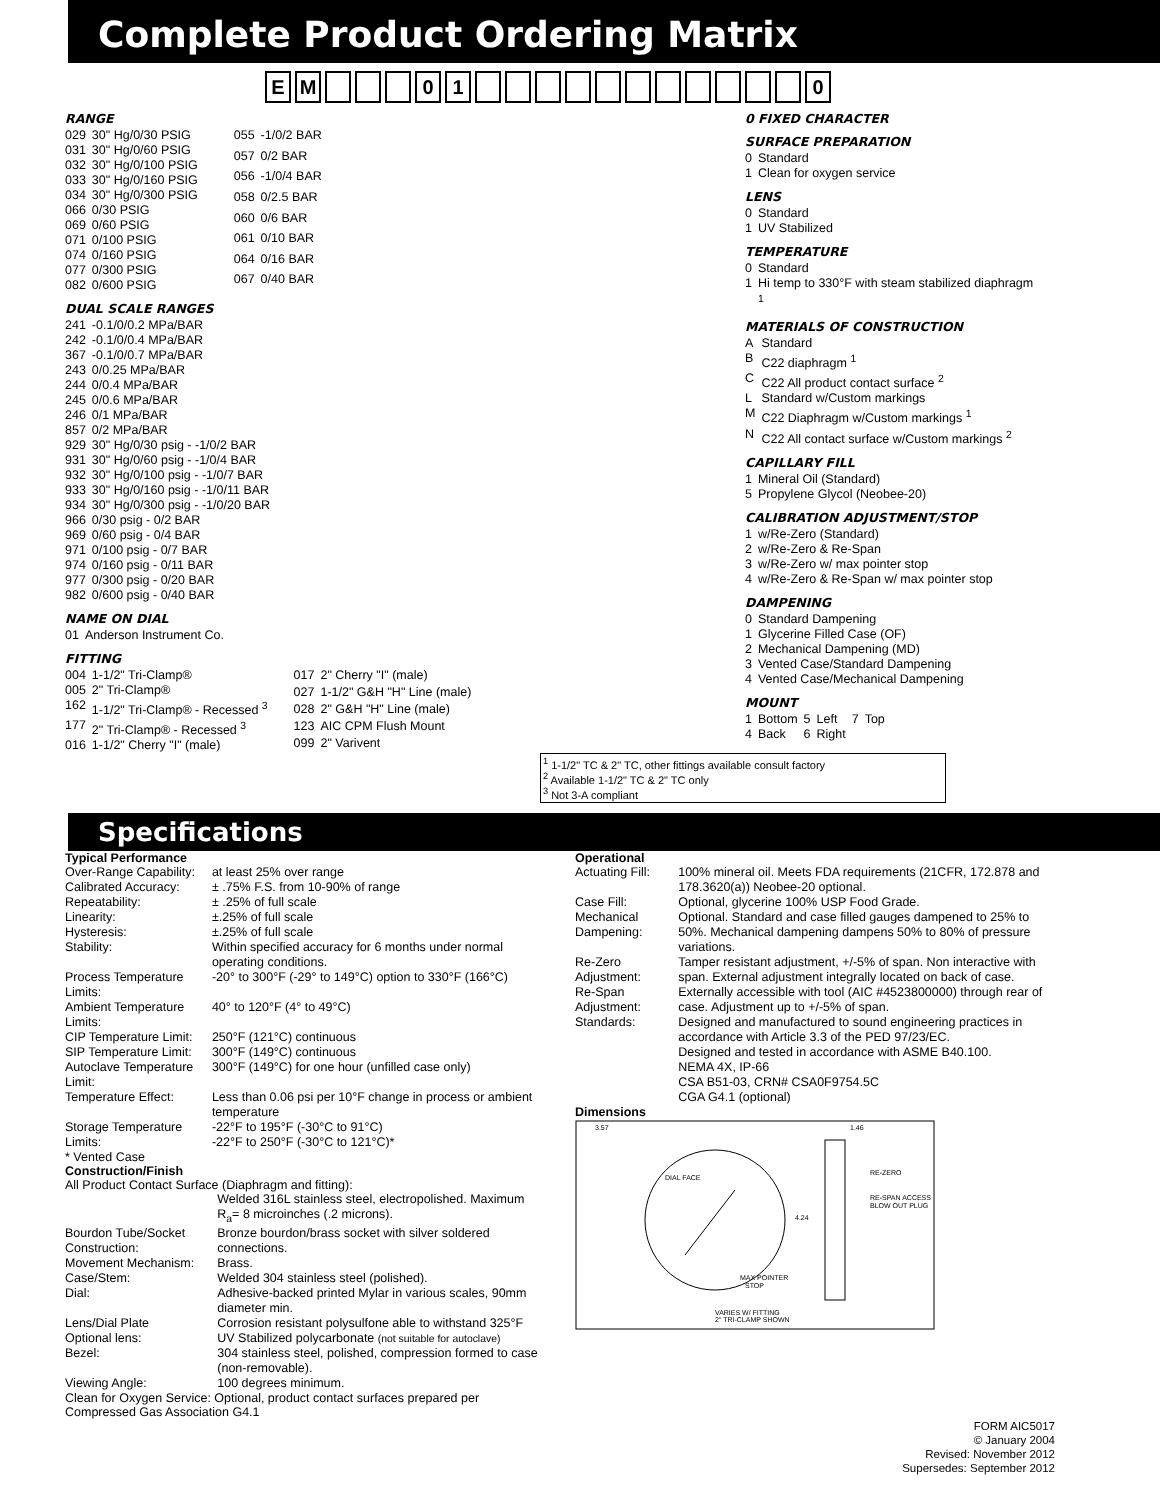Complete Product Ordering Matrix
EM 01 0
RANGE
| 029 | 30" Hg/0/30 PSIG |
| 031 | 30" Hg/0/60 PSIG |
| 032 | 30" Hg/0/100 PSIG |
| 033 | 30" Hg/0/160 PSIG |
| 034 | 30" Hg/0/300 PSIG |
| 066 | 0/30 PSIG |
| 069 | 0/60 PSIG |
| 071 | 0/100 PSIG |
| 074 | 0/160 PSIG |
| 077 | 0/300 PSIG |
| 082 | 0/600 PSIG |
| 055 | -1/0/2 BAR |
| 057 | 0/2 BAR |
| 056 | -1/0/4 BAR |
| 058 | 0/2.5 BAR |
| 060 | 0/6 BAR |
| 061 | 0/10 BAR |
| 064 | 0/16 BAR |
| 067 | 0/40 BAR |
DUAL SCALE RANGES
| 241 | -0.1/0/0.2 MPa/BAR |
| 242 | -0.1/0/0.4 MPa/BAR |
| 367 | -0.1/0/0.7 MPa/BAR |
| 243 | 0/0.25 MPa/BAR |
| 244 | 0/0.4 MPa/BAR |
| 245 | 0/0.6 MPa/BAR |
| 246 | 0/1 MPa/BAR |
| 857 | 0/2 MPa/BAR |
| 929 | 30" Hg/0/30 psig - -1/0/2 BAR |
| 931 | 30" Hg/0/60 psig - -1/0/4 BAR |
| 932 | 30" Hg/0/100 psig - -1/0/7 BAR |
| 933 | 30" Hg/0/160 psig - -1/0/11 BAR |
| 934 | 30" Hg/0/300 psig - -1/0/20 BAR |
| 966 | 0/30 psig - 0/2 BAR |
| 969 | 0/60 psig - 0/4 BAR |
| 971 | 0/100 psig - 0/7 BAR |
| 974 | 0/160 psig - 0/11 BAR |
| 977 | 0/300 psig - 0/20 BAR |
| 982 | 0/600 psig - 0/40 BAR |
NAME ON DIAL
| 01 | Anderson Instrument Co. |
FITTING
| 004 | 1-1/2" Tri-Clamp® |
| 005 | 2" Tri-Clamp® |
| 162 | 1-1/2" Tri-Clamp® - Recessed <sup>3</sup> |
| 177 | 2" Tri-Clamp® - Recessed <sup>3</sup> |
| 016 | 1-1/2" Cherry "I" (male) |
| 017 | 2" Cherry "I" (male) |
| 027 | 1-1/2" G&H "H" Line (male) |
| 028 | 2" G&H "H" Line (male) |
| 123 | AIC CPM Flush Mount |
| 099 | 2" Varivent |
0 FIXED CHARACTER
SURFACE PREPARATION
| 0 | Standard |
| 1 | Clean for oxygen service |
LENS
| 0 | Standard |
| 1 | UV Stabilized |
TEMPERATURE
| 0 | Standard |
| 1 | Hi temp to 330°F with steam stabilized diaphragm <sup>1</sup> |
MATERIALS OF CONSTRUCTION
| A | Standard |
| B | C22 diaphragm <sup>1</sup> |
| C | C22 All product contact surface <sup>2</sup> |
| L | Standard w/Custom markings |
| M | C22 Diaphragm w/Custom markings <sup>1</sup> |
| N | C22 All contact surface w/Custom markings <sup>2</sup> |
CAPILLARY FILL
| 1 | Mineral Oil (Standard) |
| 5 | Propylene Glycol (Neobee-20) |
CALIBRATION ADJUSTMENT/STOP
| 1 | w/Re-Zero (Standard) |
| 2 | w/Re-Zero & Re-Span |
| 3 | w/Re-Zero w/ max pointer stop |
| 4 | w/Re-Zero & Re-Span w/ max pointer stop |
DAMPENING
| 0 | Standard Dampening |
| 1 | Glycerine Filled Case (OF) |
| 2 | Mechanical Dampening (MD) |
| 3 | Vented Case/Standard Dampening |
| 4 | Vented Case/Mechanical Dampening |
MOUNT
| 1 | Bottom | 5 | Left | 7 | Top |
| 4 | Back | 6 | Right | | |
<sup>1</sup> 1-1/2" TC & 2" TC, other fittings available consult factory
<sup>2</sup> Available 1-1/2" TC & 2" TC only
<sup>3</sup> Not 3-A compliant
Specifications
Typical Performance
| Over-Range Capability: | at least 25% over range |
| Calibrated Accuracy: | ± .75% F.S. from 10-90% of range |
| Repeatability: | ± .25% of full scale |
| Linearity: | ±.25% of full scale |
| Hysteresis: | ±.25% of full scale |
| Stability: | Within specified accuracy for 6 months under normal operating conditions. |
| Process Temperature Limits: | -20° to 300°F (-29° to 149°C) option to 330°F (166°C) |
| Ambient Temperature Limits: | 40° to 120°F (4° to 49°C) |
| CIP Temperature Limit: | 250°F (121°C) continuous |
| SIP Temperature Limit: | 300°F (149°C) continuous |
| Autoclave Temperature Limit: | 300°F (149°C) for one hour (unfilled case only) |
| Temperature Effect: | Less than 0.06 psi per 10°F change in process or ambient temperature |
| Storage Temperature Limits: | -22°F to 195°F (-30°C to 91°C) -22°F to 250°F (-30°C to 121°C)* |
* Vented Case
Construction/Finish
All Product Contact Surface (Diaphragm and fitting):
| | Welded 316L stainless steel, electropolished. Maximum R<sub>a</sub>= 8 microinches (.2 microns). |
| Bourdon Tube/Socket Construction: | Bronze bourdon/brass socket with silver soldered connections. |
| Movement Mechanism: | Brass. |
| Case/Stem: | Welded 304 stainless steel (polished). |
| Dial: | Adhesive-backed printed Mylar in various scales, 90mm diameter min. |
| Lens/Dial Plate Optional lens: | Corrosion resistant polysulfone able to withstand 325°F UV Stabilized polycarbonate (not suitable for autoclave) |
| Bezel: | 304 stainless steel, polished, compression formed to case (non-removable). |
| Viewing Angle: | 100 degrees minimum. |
Clean for Oxygen Service: Optional, product contact surfaces prepared per Compressed Gas Association G4.1
Operational
| Actuating Fill: | 100% mineral oil. Meets FDA requirements (21CFR, 172.878 and 178.3620(a)) Neobee-20 optional. |
| Case Fill: | Optional, glycerine 100% USP Food Grade. |
| Mechanical Dampening: | Optional. Standard and case filled gauges dampened to 25% to 50%. Mechanical dampening dampens 50% to 80% of pressure variations. |
| Re-Zero Adjustment: | Tamper resistant adjustment, +/-5% of span. Non interactive with span. External adjustment integrally located on back of case. |
| Re-Span Adjustment: | Externally accessible with tool (AIC #4523800000) through rear of case. Adjustment up to +/-5% of span. |
| Standards: | Designed and manufactured to sound engineering practices in accordance with Article 3.3 of the PED 97/23/EC. Designed and tested in accordance with ASME B40.100. NEMA 4X, IP-66 CSA B51-03, CRN# CSA0F9754.5C CGA G4.1 (optional) |
| Dimensions | |
3.57
1.46
DIAL FACE
4.24
RE-ZERO
RE-SPAN ACCESS
BLOW OUT PLUG
MAX POINTER
STOP
VARIES W/ FITTING
2" TRI-CLAMP SHOWN
FORM AIC5017
© January 2004
Revised: November 2012
Supersedes: September 2012